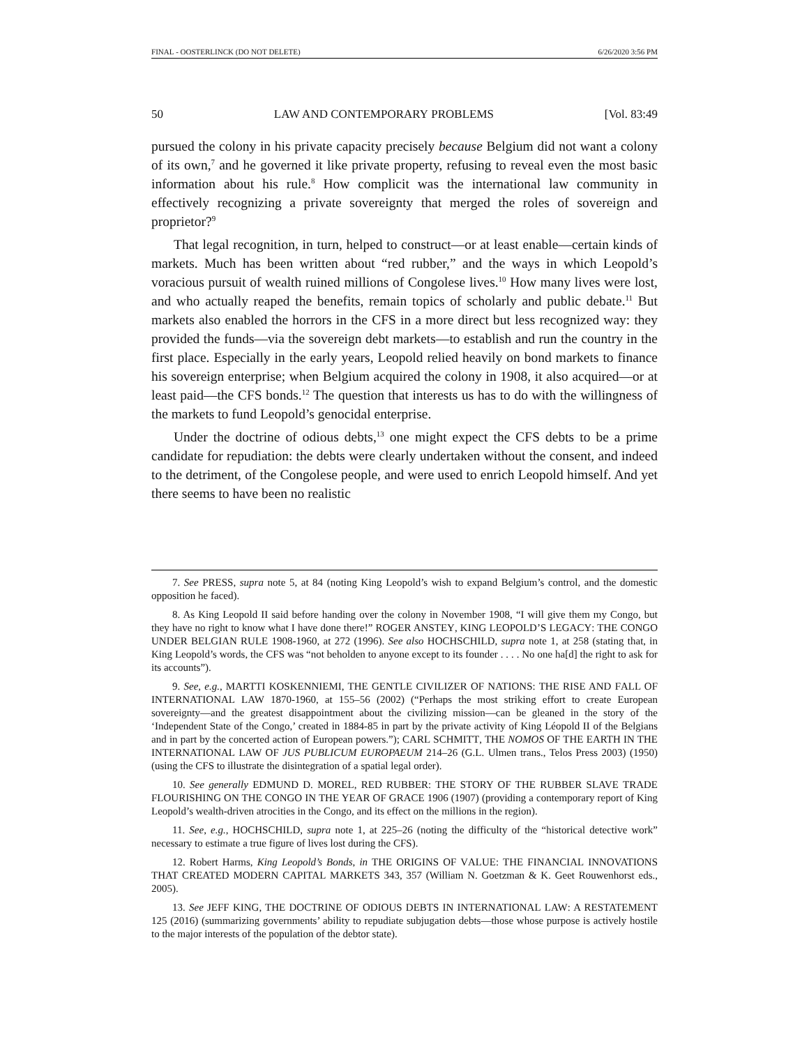FINAL - OOSTERLINCK (DO NOT DELETE) 6/26/2020 3:56 PM
50 LAW AND CONTEMPORARY PROBLEMS [Vol. 83:49
pursued the colony in his private capacity precisely because Belgium did not want a colony of its own,<sup>7</sup> and he governed it like private property, refusing to reveal even the most basic information about his rule.<sup>8</sup> How complicit was the international law community in effectively recognizing a private sovereignty that merged the roles of sovereign and proprietor?<sup>9</sup>
That legal recognition, in turn, helped to construct—or at least enable—certain kinds of markets. Much has been written about “red rubber,” and the ways in which Leopold’s voracious pursuit of wealth ruined millions of Congolese lives.<sup>10</sup> How many lives were lost, and who actually reaped the benefits, remain topics of scholarly and public debate.<sup>11</sup> But markets also enabled the horrors in the CFS in a more direct but less recognized way: they provided the funds—via the sovereign debt markets—to establish and run the country in the first place. Especially in the early years, Leopold relied heavily on bond markets to finance his sovereign enterprise; when Belgium acquired the colony in 1908, it also acquired—or at least paid—the CFS bonds.<sup>12</sup> The question that interests us has to do with the willingness of the markets to fund Leopold’s genocidal enterprise.
Under the doctrine of odious debts,<sup>13</sup> one might expect the CFS debts to be a prime candidate for repudiation: the debts were clearly undertaken without the consent, and indeed to the detriment, of the Congolese people, and were used to enrich Leopold himself. And yet there seems to have been no realistic
7. See PRESS, supra note 5, at 84 (noting King Leopold’s wish to expand Belgium’s control, and the domestic opposition he faced).
8. As King Leopold II said before handing over the colony in November 1908, “I will give them my Congo, but they have no right to know what I have done there!” ROGER ANSTEY, KING LEOPOLD’S LEGACY: THE CONGO UNDER BELGIAN RULE 1908-1960, at 272 (1996). See also HOCHSCHILD, supra note 1, at 258 (stating that, in King Leopold’s words, the CFS was “not beholden to anyone except to its founder . . . . No one ha[d] the right to ask for its accounts”).
9. See, e.g., MARTTI KOSKENNIEMI, THE GENTLE CIVILIZER OF NATIONS: THE RISE AND FALL OF INTERNATIONAL LAW 1870-1960, at 155–56 (2002) (“Perhaps the most striking effort to create European sovereignty—and the greatest disappointment about the civilizing mission—can be gleaned in the story of the ‘Independent State of the Congo,’ created in 1884-85 in part by the private activity of King Léopold II of the Belgians and in part by the concerted action of European powers.”); CARL SCHMITT, THE NOMOS OF THE EARTH IN THE INTERNATIONAL LAW OF JUS PUBLICUM EUROPAEUM 214–26 (G.L. Ulmen trans., Telos Press 2003) (1950) (using the CFS to illustrate the disintegration of a spatial legal order).
10. See generally EDMUND D. MOREL, RED RUBBER: THE STORY OF THE RUBBER SLAVE TRADE FLOURISHING ON THE CONGO IN THE YEAR OF GRACE 1906 (1907) (providing a contemporary report of King Leopold’s wealth-driven atrocities in the Congo, and its effect on the millions in the region).
11. See, e.g., HOCHSCHILD, supra note 1, at 225–26 (noting the difficulty of the “historical detective work” necessary to estimate a true figure of lives lost during the CFS).
12. Robert Harms, King Leopold’s Bonds, in THE ORIGINS OF VALUE: THE FINANCIAL INNOVATIONS THAT CREATED MODERN CAPITAL MARKETS 343, 357 (William N. Goetzman & K. Geet Rouwenhorst eds., 2005).
13. See JEFF KING, THE DOCTRINE OF ODIOUS DEBTS IN INTERNATIONAL LAW: A RESTATEMENT 125 (2016) (summarizing governments’ ability to repudiate subjugation debts—those whose purpose is actively hostile to the major interests of the population of the debtor state).